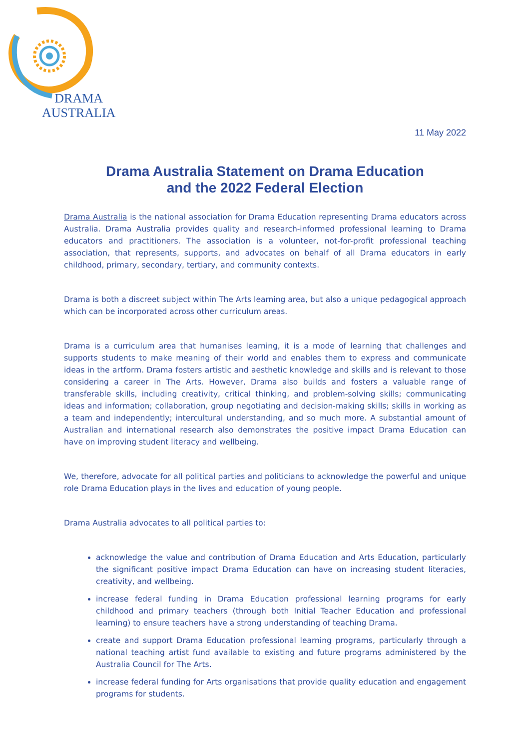DRAMA
AUSTRALIA
11 May 2022
Drama Australia Statement on Drama Education
and the 2022 Federal Election
Drama Australia is the national association for Drama Education representing Drama educators across Australia. Drama Australia provides quality and research-informed professional learning to Drama educators and practitioners. The association is a volunteer, not-for-profit professional teaching association, that represents, supports, and advocates on behalf of all Drama educators in early childhood, primary, secondary, tertiary, and community contexts.
Drama is both a discreet subject within The Arts learning area, but also a unique pedagogical approach which can be incorporated across other curriculum areas.
Drama is a curriculum area that humanises learning, it is a mode of learning that challenges and supports students to make meaning of their world and enables them to express and communicate ideas in the artform. Drama fosters artistic and aesthetic knowledge and skills and is relevant to those considering a career in The Arts. However, Drama also builds and fosters a valuable range of transferable skills, including creativity, critical thinking, and problem-solving skills; communicating ideas and information; collaboration, group negotiating and decision-making skills; skills in working as a team and independently; intercultural understanding, and so much more. A substantial amount of Australian and international research also demonstrates the positive impact Drama Education can have on improving student literacy and wellbeing.
We, therefore, advocate for all political parties and politicians to acknowledge the powerful and unique role Drama Education plays in the lives and education of young people.
Drama Australia advocates to all political parties to:
acknowledge the value and contribution of Drama Education and Arts Education, particularly the significant positive impact Drama Education can have on increasing student literacies, creativity, and wellbeing.
increase federal funding in Drama Education professional learning programs for early childhood and primary teachers (through both Initial Teacher Education and professional learning) to ensure teachers have a strong understanding of teaching Drama.
create and support Drama Education professional learning programs, particularly through a national teaching artist fund available to existing and future programs administered by the Australia Council for The Arts.
increase federal funding for Arts organisations that provide quality education and engagement programs for students.